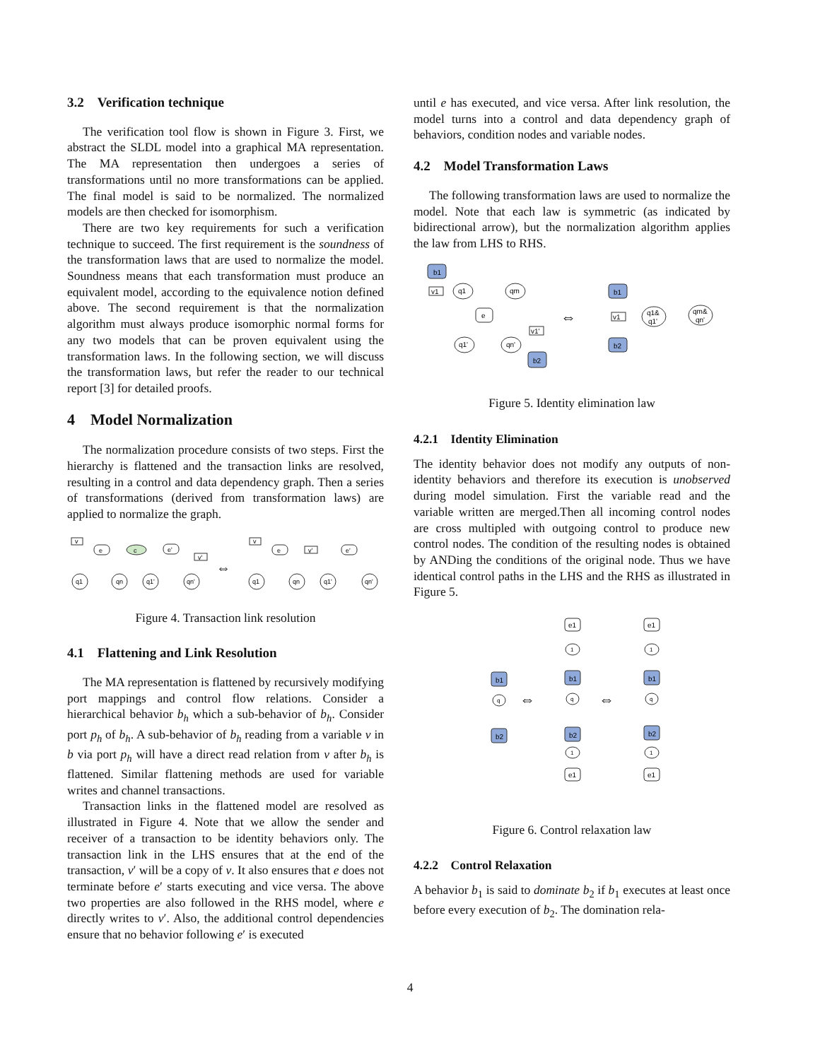3.2 Verification technique
The verification tool flow is shown in Figure 3. First, we abstract the SLDL model into a graphical MA representation. The MA representation then undergoes a series of transformations until no more transformations can be applied. The final model is said to be normalized. The normalized models are then checked for isomorphism.
There are two key requirements for such a verification technique to succeed. The first requirement is the soundness of the transformation laws that are used to normalize the model. Soundness means that each transformation must produce an equivalent model, according to the equivalence notion defined above. The second requirement is that the normalization algorithm must always produce isomorphic normal forms for any two models that can be proven equivalent using the transformation laws. In the following section, we will discuss the transformation laws, but refer the reader to our technical report [3] for detailed proofs.
4 Model Normalization
The normalization procedure consists of two steps. First the hierarchy is flattened and the transaction links are resolved, resulting in a control and data dependency graph. Then a series of transformations (derived from transformation laws) are applied to normalize the graph.
⇔
v
e
c
e'
v'
q1
qn
q1'
qn'
v
e
v'
e'
q1
qn
q1'
qn'
Figure 4. Transaction link resolution
4.1 Flattening and Link Resolution
The MA representation is flattened by recursively modifying port mappings and control flow relations. Consider a hierarchical behavior b<sub>h</sub> which a sub-behavior of b<sub>h</sub>. Consider port p<sub>h</sub> of b<sub>h</sub>. A sub-behavior of b<sub>h</sub> reading from a variable v in b via port p<sub>h</sub> will have a direct read relation from v after b<sub>h</sub> is flattened. Similar flattening methods are used for variable writes and channel transactions.
Transaction links in the flattened model are resolved as illustrated in Figure 4. Note that we allow the sender and receiver of a transaction to be identity behaviors only. The transaction link in the LHS ensures that at the end of the transaction, v′ will be a copy of v. It also ensures that e does not terminate before e′ starts executing and vice versa. The above two properties are also followed in the RHS model, where e directly writes to v′. Also, the additional control dependencies ensure that no behavior following e′ is executed
until e has executed, and vice versa. After link resolution, the model turns into a control and data dependency graph of behaviors, condition nodes and variable nodes.
4.2 Model Transformation Laws
The following transformation laws are used to normalize the model. Note that each law is symmetric (as indicated by bidirectional arrow), but the normalization algorithm applies the law from LHS to RHS.
⇔
b1
v1
q1
qm
e
v1'
q1'
qn'
b2
b1
v1
b2
q1&
q1'
qm&
qn'
Figure 5. Identity elimination law
4.2.1 Identity Elimination
The identity behavior does not modify any outputs of non-identity behaviors and therefore its execution is unobserved during model simulation. First the variable read and the variable written are merged.Then all incoming control nodes are cross multipled with outgoing control to produce new control nodes. The condition of the resulting nodes is obtained by ANDing the conditions of the original node. Thus we have identical control paths in the LHS and the RHS as illustrated in Figure 5.
⇔
⇔
b1
q
b2
e1
1
b1
q
b2
1
e1
e1
1
b1
q
b2
1
e1
Figure 6. Control relaxation law
4.2.2 Control Relaxation
A behavior b<sub>1</sub> is said to dominate b<sub>2</sub> if b<sub>1</sub> executes at least once before every execution of b<sub>2</sub>. The domination rela-
4